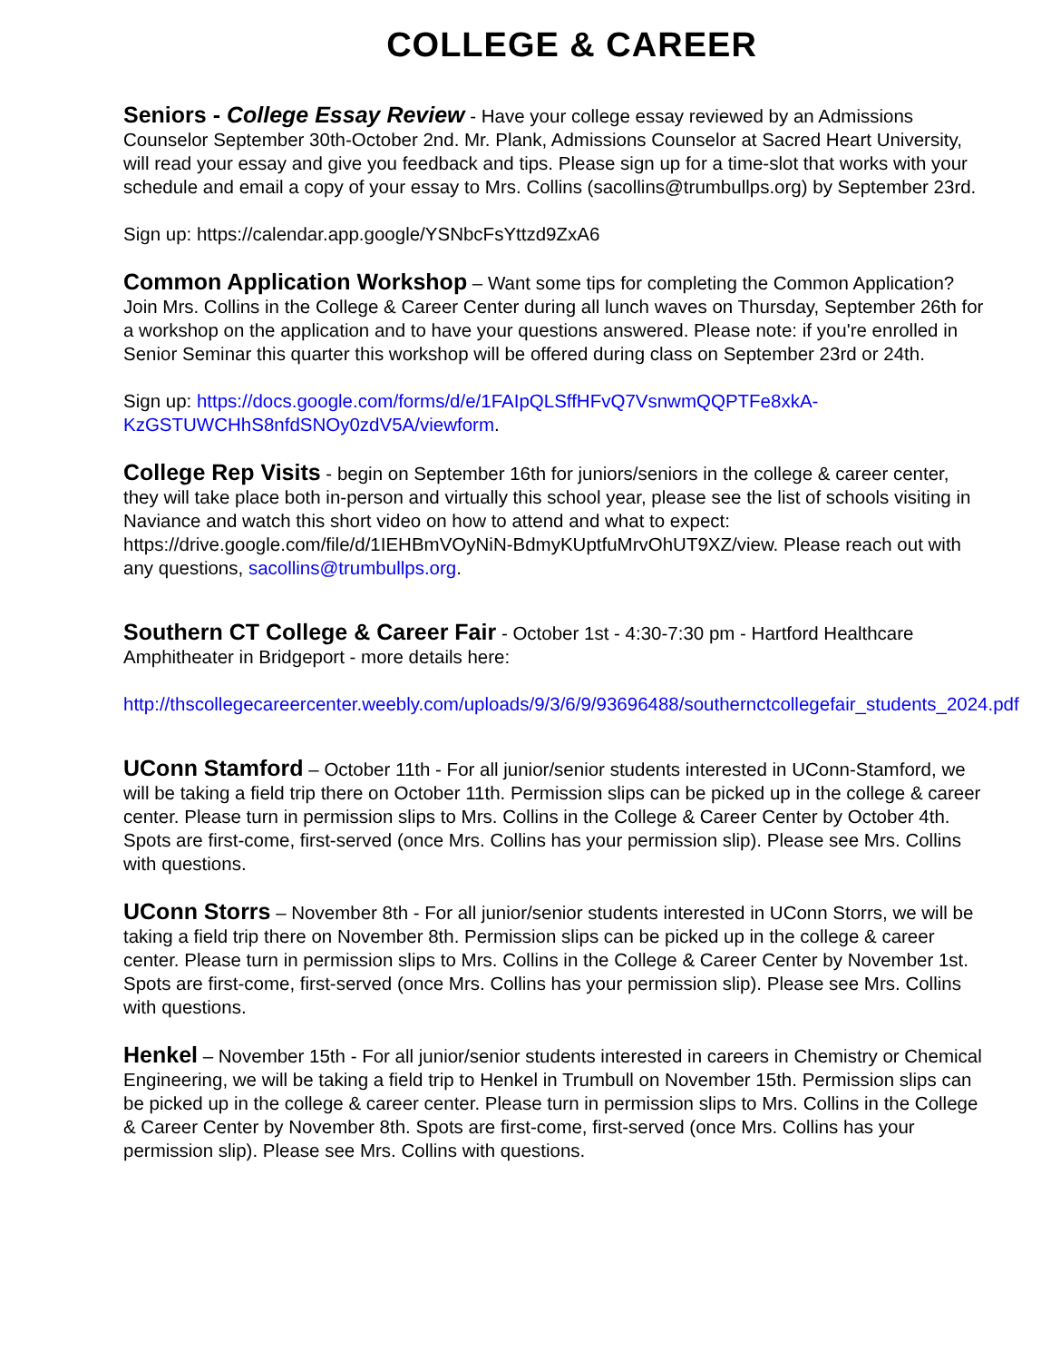COLLEGE & CAREER
Seniors - College Essay Review - Have your college essay reviewed by an Admissions Counselor September 30th-October 2nd. Mr. Plank, Admissions Counselor at Sacred Heart University, will read your essay and give you feedback and tips. Please sign up for a time-slot that works with your schedule and email a copy of your essay to Mrs. Collins (sacollins@trumbullps.org) by September 23rd.
Sign up: https://calendar.app.google/YSNbcFsYttzd9ZxA6
Common Application Workshop – Want some tips for completing the Common Application? Join Mrs. Collins in the College & Career Center during all lunch waves on Thursday, September 26th for a workshop on the application and to have your questions answered. Please note: if you're enrolled in Senior Seminar this quarter this workshop will be offered during class on September 23rd or 24th.
Sign up: https://docs.google.com/forms/d/e/1FAIpQLSffHFvQ7VsnwmQQPTFe8xkA-KzGSTUWCHhS8nfdSNOy0zdV5A/viewform.
College Rep Visits - begin on September 16th for juniors/seniors in the college & career center, they will take place both in-person and virtually this school year, please see the list of schools visiting in Naviance and watch this short video on how to attend and what to expect: https://drive.google.com/file/d/1IEHBmVOyNiN-BdmyKUptfuMrvOhUT9XZ/view. Please reach out with any questions, sacollins@trumbullps.org.
Southern CT College & Career Fair - October 1st - 4:30-7:30 pm - Hartford Healthcare Amphitheater in Bridgeport - more details here:
http://thscollegecareercenter.weebly.com/uploads/9/3/6/9/93696488/southernctcollegefair_students_2024.pdf
UConn Stamford – October 11th - For all junior/senior students interested in UConn-Stamford, we will be taking a field trip there on October 11th. Permission slips can be picked up in the college & career center. Please turn in permission slips to Mrs. Collins in the College & Career Center by October 4th. Spots are first-come, first-served (once Mrs. Collins has your permission slip). Please see Mrs. Collins with questions.
UConn Storrs – November 8th - For all junior/senior students interested in UConn Storrs, we will be taking a field trip there on November 8th. Permission slips can be picked up in the college & career center. Please turn in permission slips to Mrs. Collins in the College & Career Center by November 1st. Spots are first-come, first-served (once Mrs. Collins has your permission slip). Please see Mrs. Collins with questions.
Henkel – November 15th - For all junior/senior students interested in careers in Chemistry or Chemical Engineering, we will be taking a field trip to Henkel in Trumbull on November 15th. Permission slips can be picked up in the college & career center. Please turn in permission slips to Mrs. Collins in the College & Career Center by November 8th. Spots are first-come, first-served (once Mrs. Collins has your permission slip). Please see Mrs. Collins with questions.